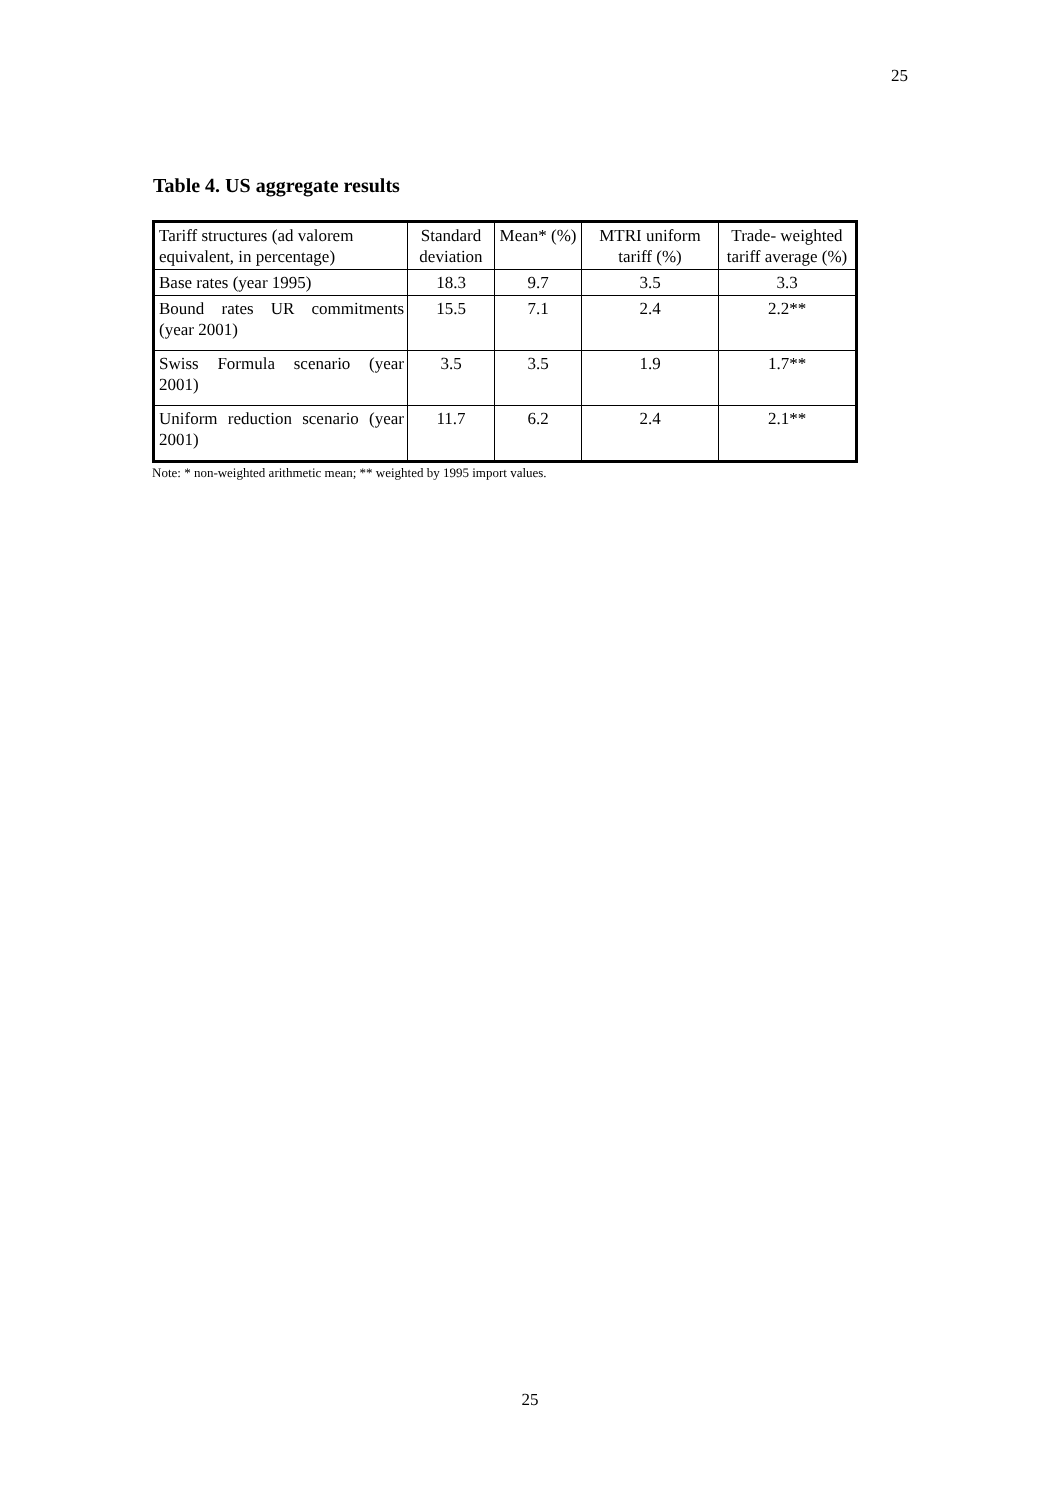25
Table 4. US aggregate results
| Tariff structures (ad valorem equivalent, in percentage) | Standard deviation | Mean* (%) | MTRI uniform tariff (%) | Trade- weighted tariff average (%) |
| Base rates (year 1995) | 18.3 | 9.7 | 3.5 | 3.3 |
| Bound rates UR commitments (year 2001) | 15.5 | 7.1 | 2.4 | 2.2** |
| Swiss Formula scenario (year 2001) | 3.5 | 3.5 | 1.9 | 1.7** |
| Uniform reduction scenario (year 2001) | 11.7 | 6.2 | 2.4 | 2.1** |
Note: * non-weighted arithmetic mean; ** weighted by 1995 import values.
25